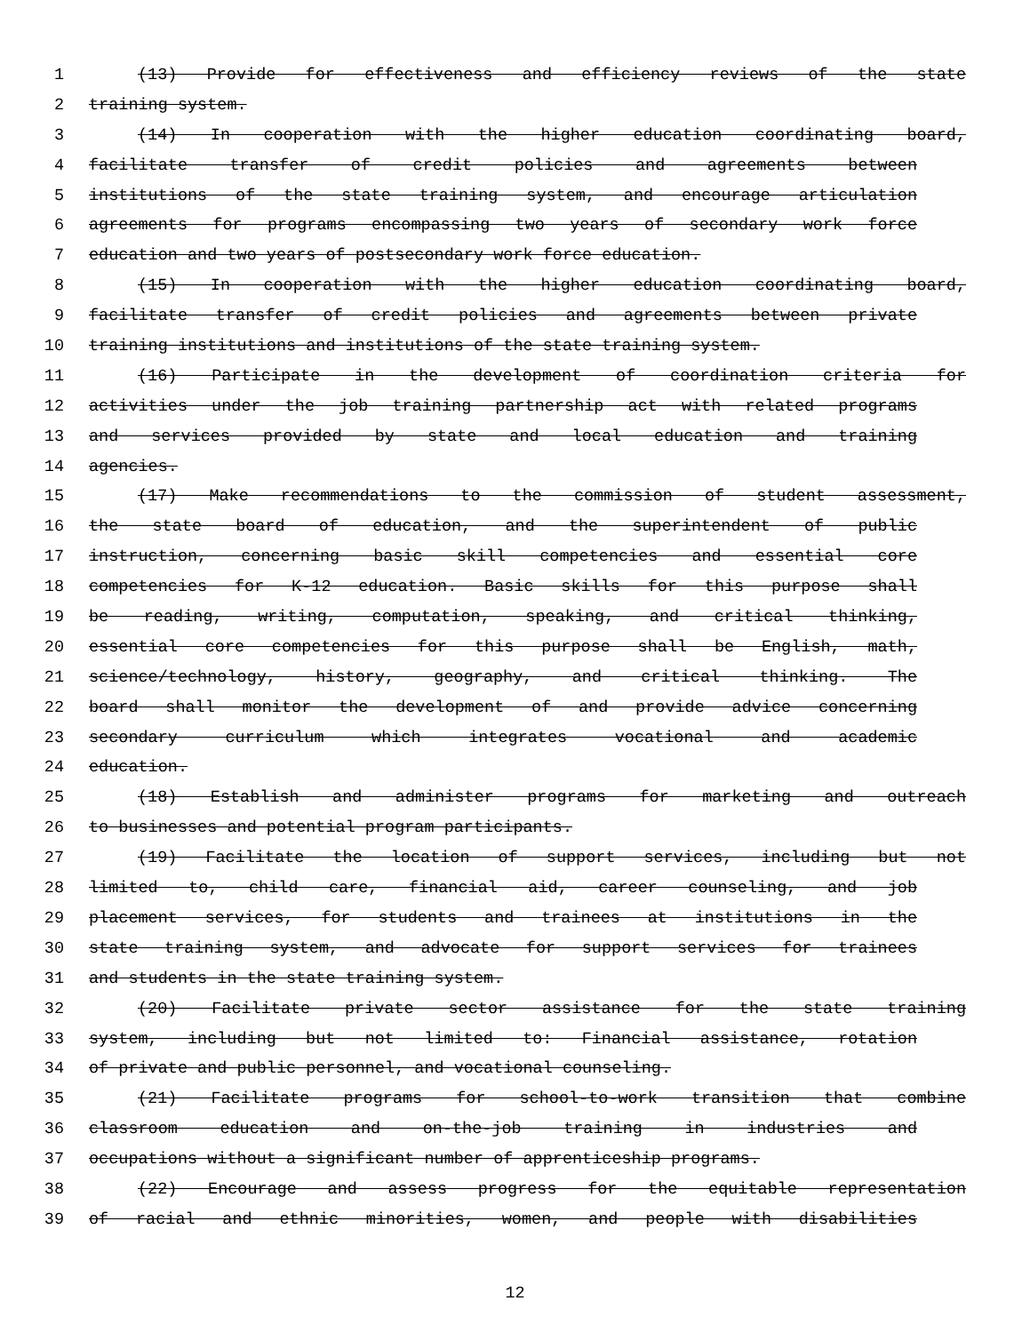1 (13) Provide for effectiveness and efficiency reviews of the state
2 training system.
3 (14) In cooperation with the higher education coordinating board,
4 facilitate transfer of credit policies and agreements between
5 institutions of the state training system, and encourage articulation
6 agreements for programs encompassing two years of secondary work force
7 education and two years of postsecondary work force education.
8 (15) In cooperation with the higher education coordinating board,
9 facilitate transfer of credit policies and agreements between private
10 training institutions and institutions of the state training system.
11 (16) Participate in the development of coordination criteria for
12 activities under the job training partnership act with related programs
13 and services provided by state and local education and training
14 agencies.
15 (17) Make recommendations to the commission of student assessment,
16 the state board of education, and the superintendent of public
17 instruction, concerning basic skill competencies and essential core
18 competencies for K-12 education. Basic skills for this purpose shall
19 be reading, writing, computation, speaking, and critical thinking,
20 essential core competencies for this purpose shall be English, math,
21 science/technology, history, geography, and critical thinking. The
22 board shall monitor the development of and provide advice concerning
23 secondary curriculum which integrates vocational and academic
24 education.
25 (18) Establish and administer programs for marketing and outreach
26 to businesses and potential program participants.
27 (19) Facilitate the location of support services, including but not
28 limited to, child care, financial aid, career counseling, and job
29 placement services, for students and trainees at institutions in the
30 state training system, and advocate for support services for trainees
31 and students in the state training system.
32 (20) Facilitate private sector assistance for the state training
33 system, including but not limited to: Financial assistance, rotation
34 of private and public personnel, and vocational counseling.
35 (21) Facilitate programs for school-to-work transition that combine
36 classroom education and on-the-job training in industries and
37 occupations without a significant number of apprenticeship programs.
38 (22) Encourage and assess progress for the equitable representation
39 of racial and ethnic minorities, women, and people with disabilities
12